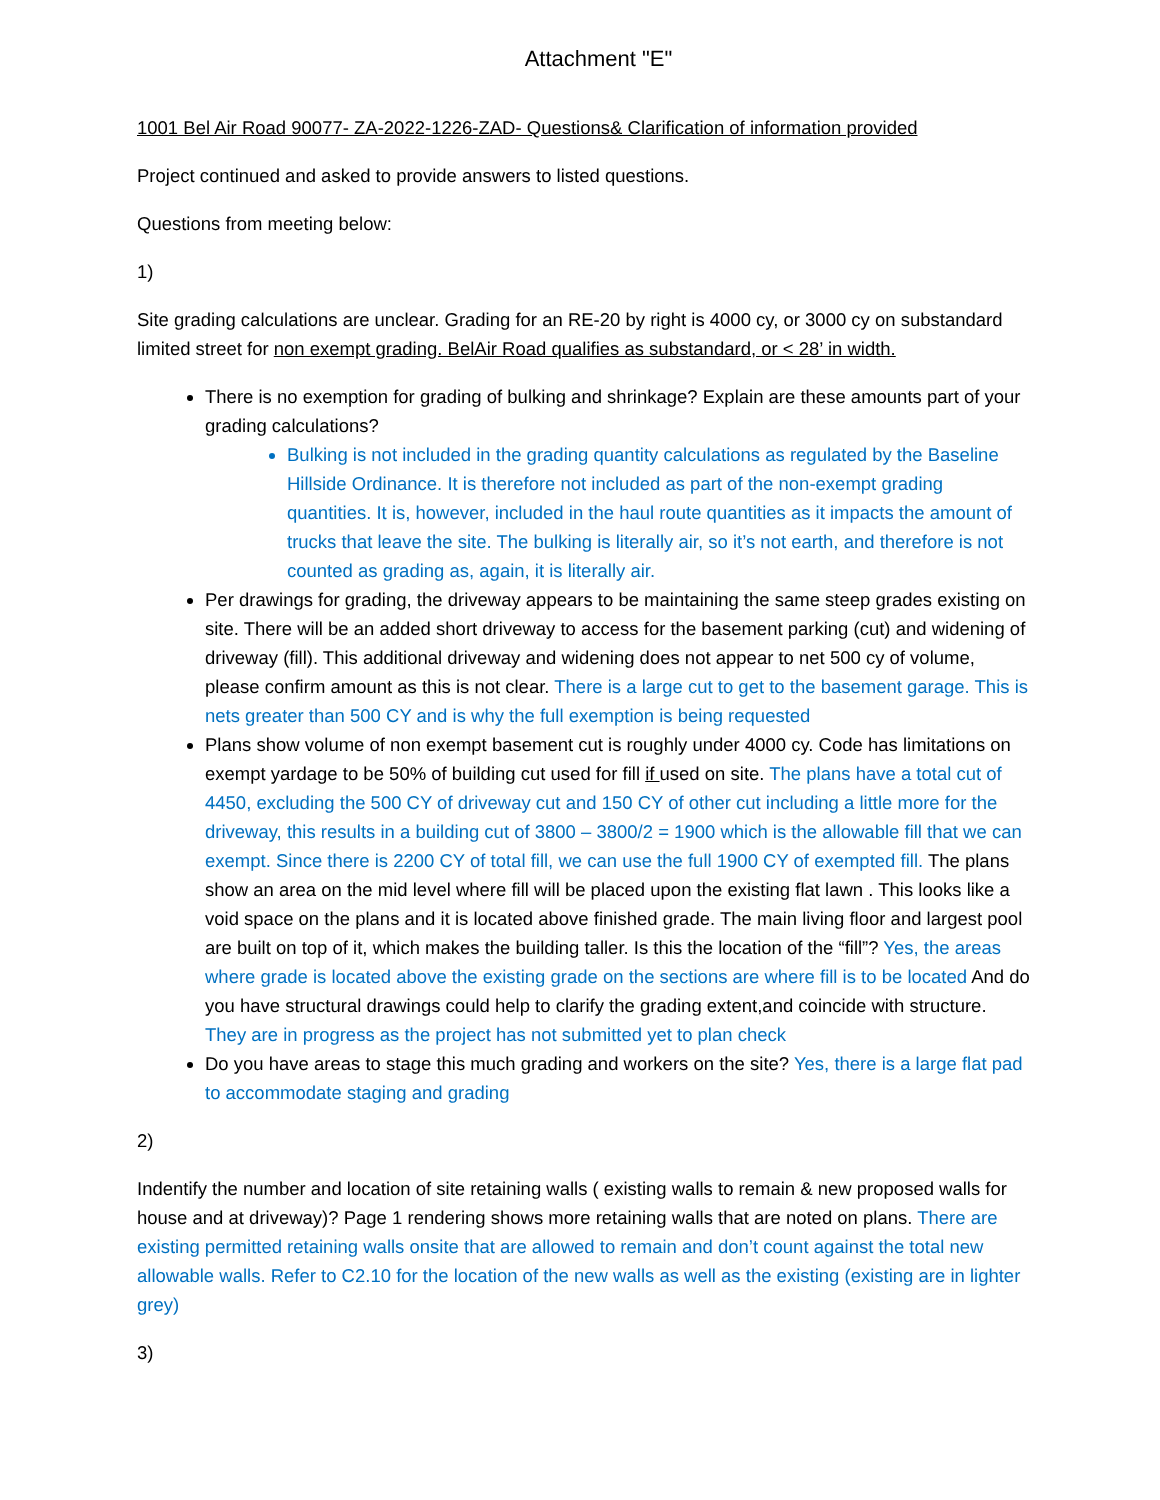Attachment "E"
1001 Bel Air Road 90077- ZA-2022-1226-ZAD- Questions& Clarification of information provided
Project continued and asked to provide answers to listed questions.
Questions from meeting below:
1)
Site grading calculations are unclear. Grading for an RE-20 by right is 4000 cy, or 3000 cy on substandard limited street for non exempt grading. BelAir Road qualifies as substandard, or < 28’ in width.
There is no exemption for grading of bulking and shrinkage? Explain are these amounts part of your grading calculations?
Bulking is not included in the grading quantity calculations as regulated by the Baseline Hillside Ordinance. It is therefore not included as part of the non-exempt grading quantities. It is, however, included in the haul route quantities as it impacts the amount of trucks that leave the site. The bulking is literally air, so it’s not earth, and therefore is not counted as grading as, again, it is literally air.
Per drawings for grading, the driveway appears to be maintaining the same steep grades existing on site. There will be an added short driveway to access for the basement parking (cut) and widening of driveway (fill). This additional driveway and widening does not appear to net 500 cy of volume, please confirm amount as this is not clear. There is a large cut to get to the basement garage. This is nets greater than 500 CY and is why the full exemption is being requested
Plans show volume of non exempt basement cut is roughly under 4000 cy. Code has limitations on exempt yardage to be 50% of building cut used for fill if used on site. The plans have a total cut of 4450, excluding the 500 CY of driveway cut and 150 CY of other cut including a little more for the driveway, this results in a building cut of 3800 – 3800/2 = 1900 which is the allowable fill that we can exempt. Since there is 2200 CY of total fill, we can use the full 1900 CY of exempted fill. The plans show an area on the mid level where fill will be placed upon the existing flat lawn . This looks like a void space on the plans and it is located above finished grade. The main living floor and largest pool are built on top of it, which makes the building taller. Is this the location of the “fill”? Yes, the areas where grade is located above the existing grade on the sections are where fill is to be located And do you have structural drawings could help to clarify the grading extent,and coincide with structure. They are in progress as the project has not submitted yet to plan check
Do you have areas to stage this much grading and workers on the site? Yes, there is a large flat pad to accommodate staging and grading
2)
Indentify the number and location of site retaining walls ( existing walls to remain & new proposed walls for house and at driveway)? Page 1 rendering shows more retaining walls that are noted on plans. There are existing permitted retaining walls onsite that are allowed to remain and don’t count against the total new allowable walls. Refer to C2.10 for the location of the new walls as well as the existing (existing are in lighter grey)
3)